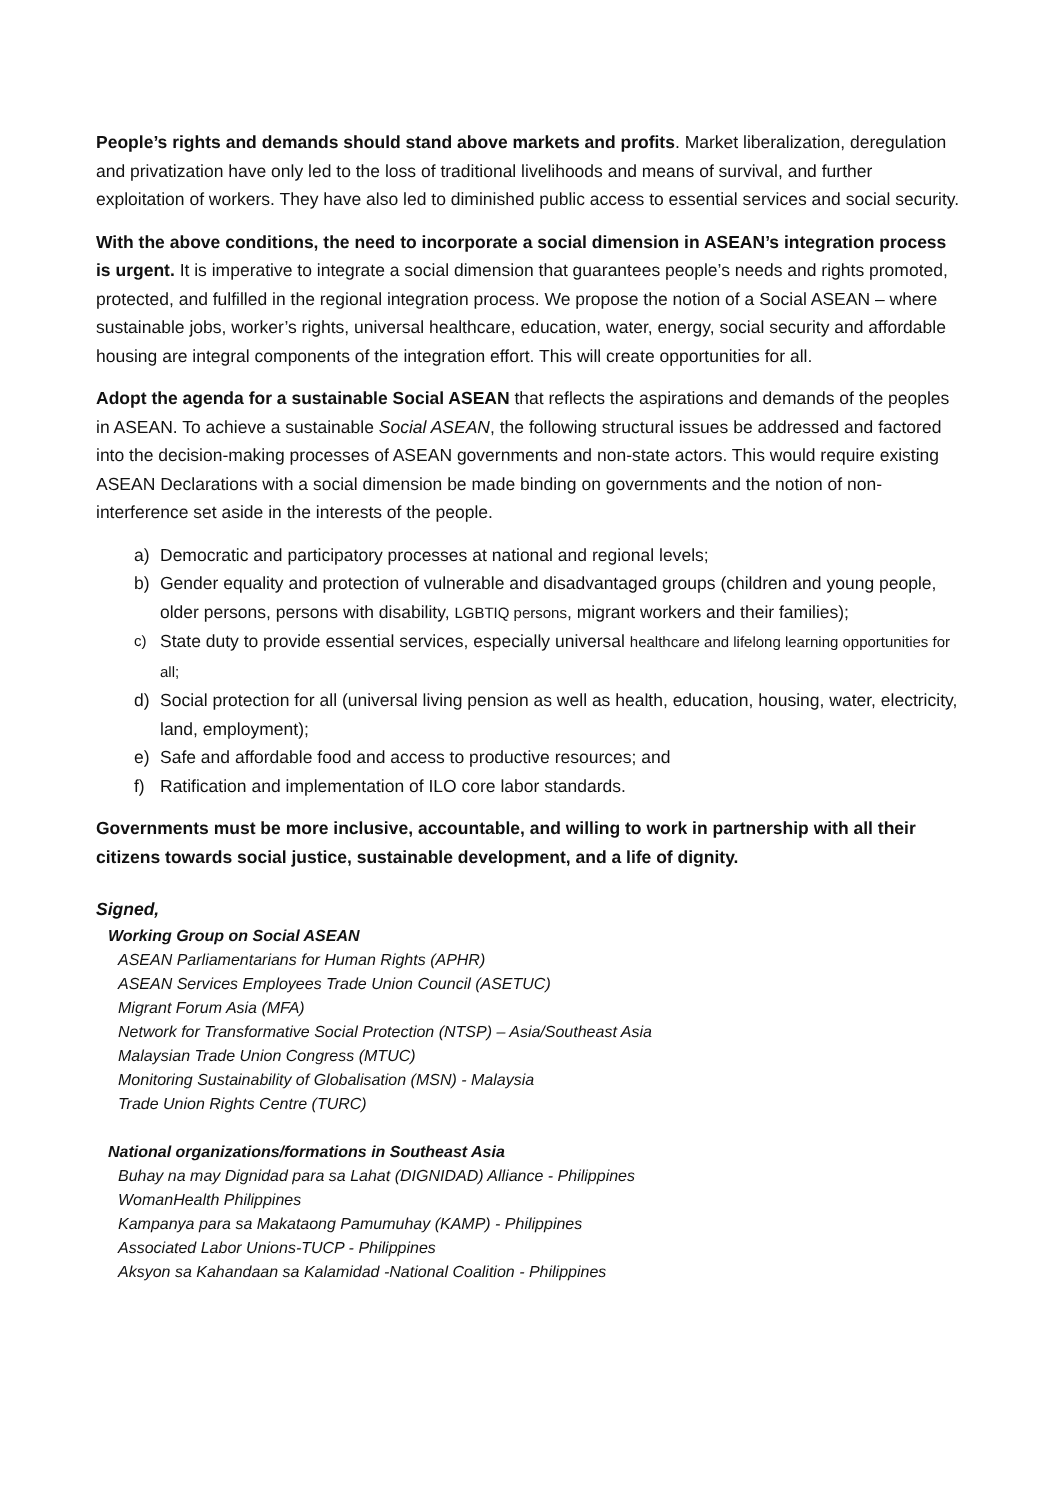People’s rights and demands should stand above markets and profits. Market liberalization, deregulation and privatization have only led to the loss of traditional livelihoods and means of survival, and further exploitation of workers. They have also led to diminished public access to essential services and social security.
With the above conditions, the need to incorporate a social dimension in ASEAN’s integration process is urgent. It is imperative to integrate a social dimension that guarantees people’s needs and rights promoted, protected, and fulfilled in the regional integration process. We propose the notion of a Social ASEAN – where sustainable jobs, worker’s rights, universal healthcare, education, water, energy, social security and affordable housing are integral components of the integration effort. This will create opportunities for all.
Adopt the agenda for a sustainable Social ASEAN that reflects the aspirations and demands of the peoples in ASEAN. To achieve a sustainable Social ASEAN, the following structural issues be addressed and factored into the decision-making processes of ASEAN governments and non-state actors. This would require existing ASEAN Declarations with a social dimension be made binding on governments and the notion of non-interference set aside in the interests of the people.
a) Democratic and participatory processes at national and regional levels;
b) Gender equality and protection of vulnerable and disadvantaged groups (children and young people, older persons, persons with disability, LGBTIQ persons, migrant workers and their families);
c) State duty to provide essential services, especially universal healthcare and lifelong learning opportunities for all;
d) Social protection for all (universal living pension as well as health, education, housing, water, electricity, land, employment);
e) Safe and affordable food and access to productive resources; and
f) Ratification and implementation of ILO core labor standards.
Governments must be more inclusive, accountable, and willing to work in partnership with all their citizens towards social justice, sustainable development, and a life of dignity.
Signed,
Working Group on Social ASEAN
ASEAN Parliamentarians for Human Rights (APHR)
ASEAN Services Employees Trade Union Council (ASETUC)
Migrant Forum Asia (MFA)
Network for Transformative Social Protection (NTSP) – Asia/Southeast Asia
Malaysian Trade Union Congress (MTUC)
Monitoring Sustainability of Globalisation (MSN) - Malaysia
Trade Union Rights Centre (TURC)
National organizations/formations in Southeast Asia
Buhay na may Dignidad para sa Lahat (DIGNIDAD) Alliance - Philippines
WomanHealth Philippines
Kampanya para sa Makataong Pamumuhay (KAMP) - Philippines
Associated Labor Unions-TUCP - Philippines
Aksyon sa Kahandaan sa Kalamidad -National Coalition - Philippines